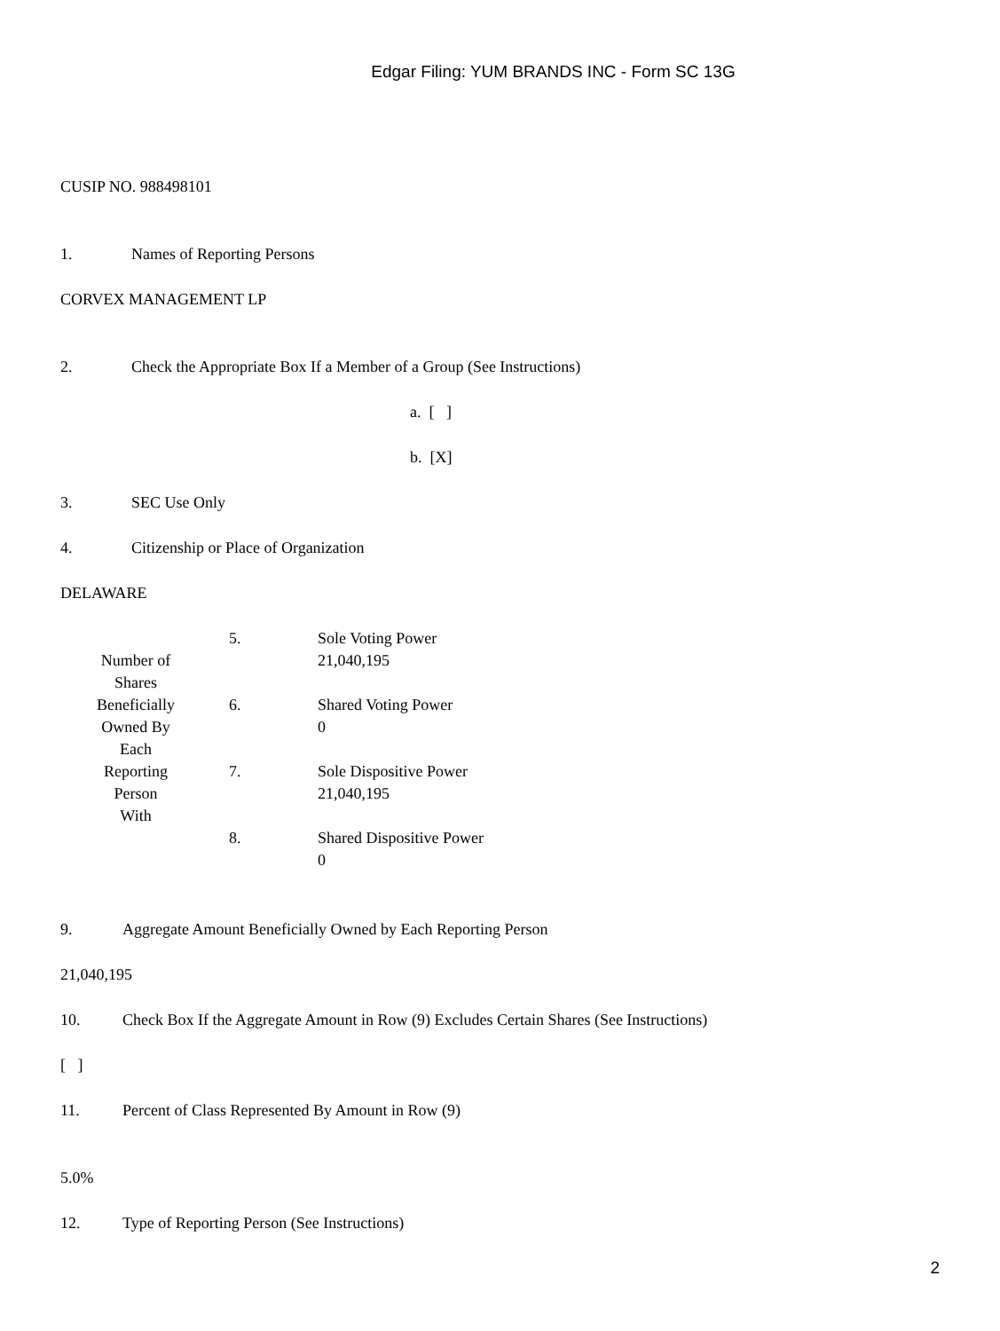Edgar Filing: YUM BRANDS INC - Form SC 13G
CUSIP NO. 988498101
1. Names of Reporting Persons
CORVEX MANAGEMENT LP
2. Check the Appropriate Box If a Member of a Group (See Instructions)
a. [ ]
b. [X]
3. SEC Use Only
4. Citizenship or Place of Organization
DELAWARE
| Number of Shares Beneficially Owned By Each Reporting Person With | 5. | Sole Voting Power 21,040,195 |
| | 6. | Shared Voting Power 0 |
| | 7. | Sole Dispositive Power 21,040,195 |
| | 8. | Shared Dispositive Power 0 |
9. Aggregate Amount Beneficially Owned by Each Reporting Person
21,040,195
10. Check Box If the Aggregate Amount in Row (9) Excludes Certain Shares (See Instructions)
[ ]
11. Percent of Class Represented By Amount in Row (9)
5.0%
12. Type of Reporting Person (See Instructions)
2